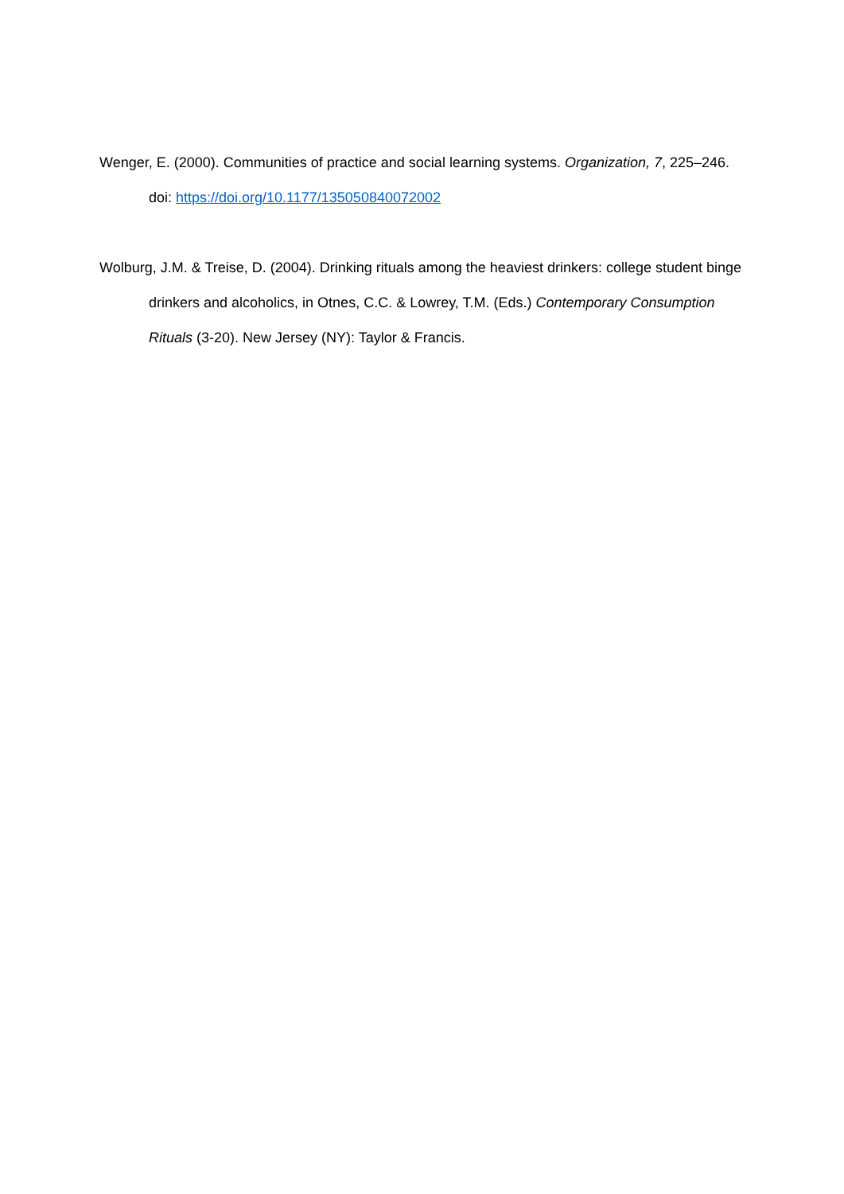Wenger, E. (2000). Communities of practice and social learning systems. Organization, 7, 225–246. doi: https://doi.org/10.1177/135050840072002
Wolburg, J.M. & Treise, D. (2004). Drinking rituals among the heaviest drinkers: college student binge drinkers and alcoholics, in Otnes, C.C. & Lowrey, T.M. (Eds.) Contemporary Consumption Rituals (3-20). New Jersey (NY): Taylor & Francis.